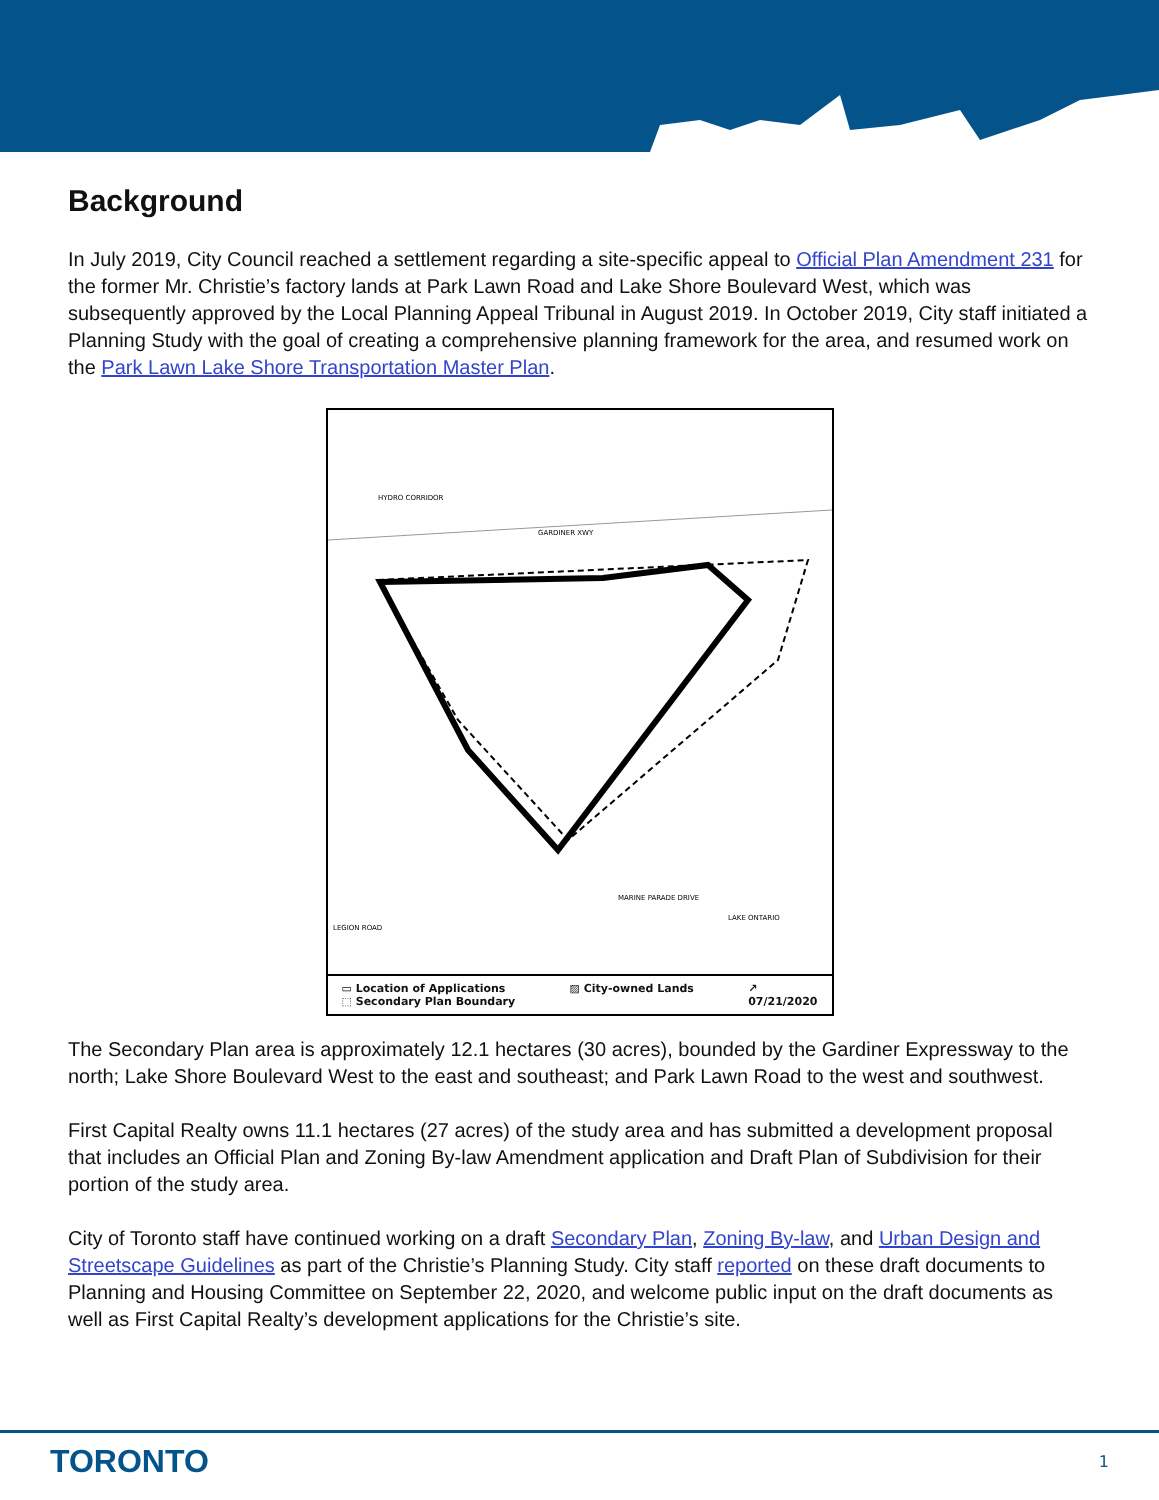Background
In July 2019, City Council reached a settlement regarding a site-specific appeal to Official Plan Amendment 231 for the former Mr. Christie’s factory lands at Park Lawn Road and Lake Shore Boulevard West, which was subsequently approved by the Local Planning Appeal Tribunal in August 2019. In October 2019, City staff initiated a Planning Study with the goal of creating a comprehensive planning framework for the area, and resumed work on the Park Lawn Lake Shore Transportation Master Plan.
HYDRO CORRIDOR
GARDINER XWY
MARINE PARADE DRIVE
LAKE ONTARIO
LEGION ROAD
▭ Location of Applications
⬚ Secondary Plan Boundary
▨ City-owned Lands ↗
07/21/2020
The Secondary Plan area is approximately 12.1 hectares (30 acres), bounded by the Gardiner Expressway to the north; Lake Shore Boulevard West to the east and southeast; and Park Lawn Road to the west and southwest.
First Capital Realty owns 11.1 hectares (27 acres) of the study area and has submitted a development proposal that includes an Official Plan and Zoning By-law Amendment application and Draft Plan of Subdivision for their portion of the study area.
City of Toronto staff have continued working on a draft Secondary Plan, Zoning By-law, and Urban Design and Streetscape Guidelines as part of the Christie’s Planning Study. City staff reported on these draft documents to Planning and Housing Committee on September 22, 2020, and welcome public input on the draft documents as well as First Capital Realty’s development applications for the Christie’s site.
TORONTO
1